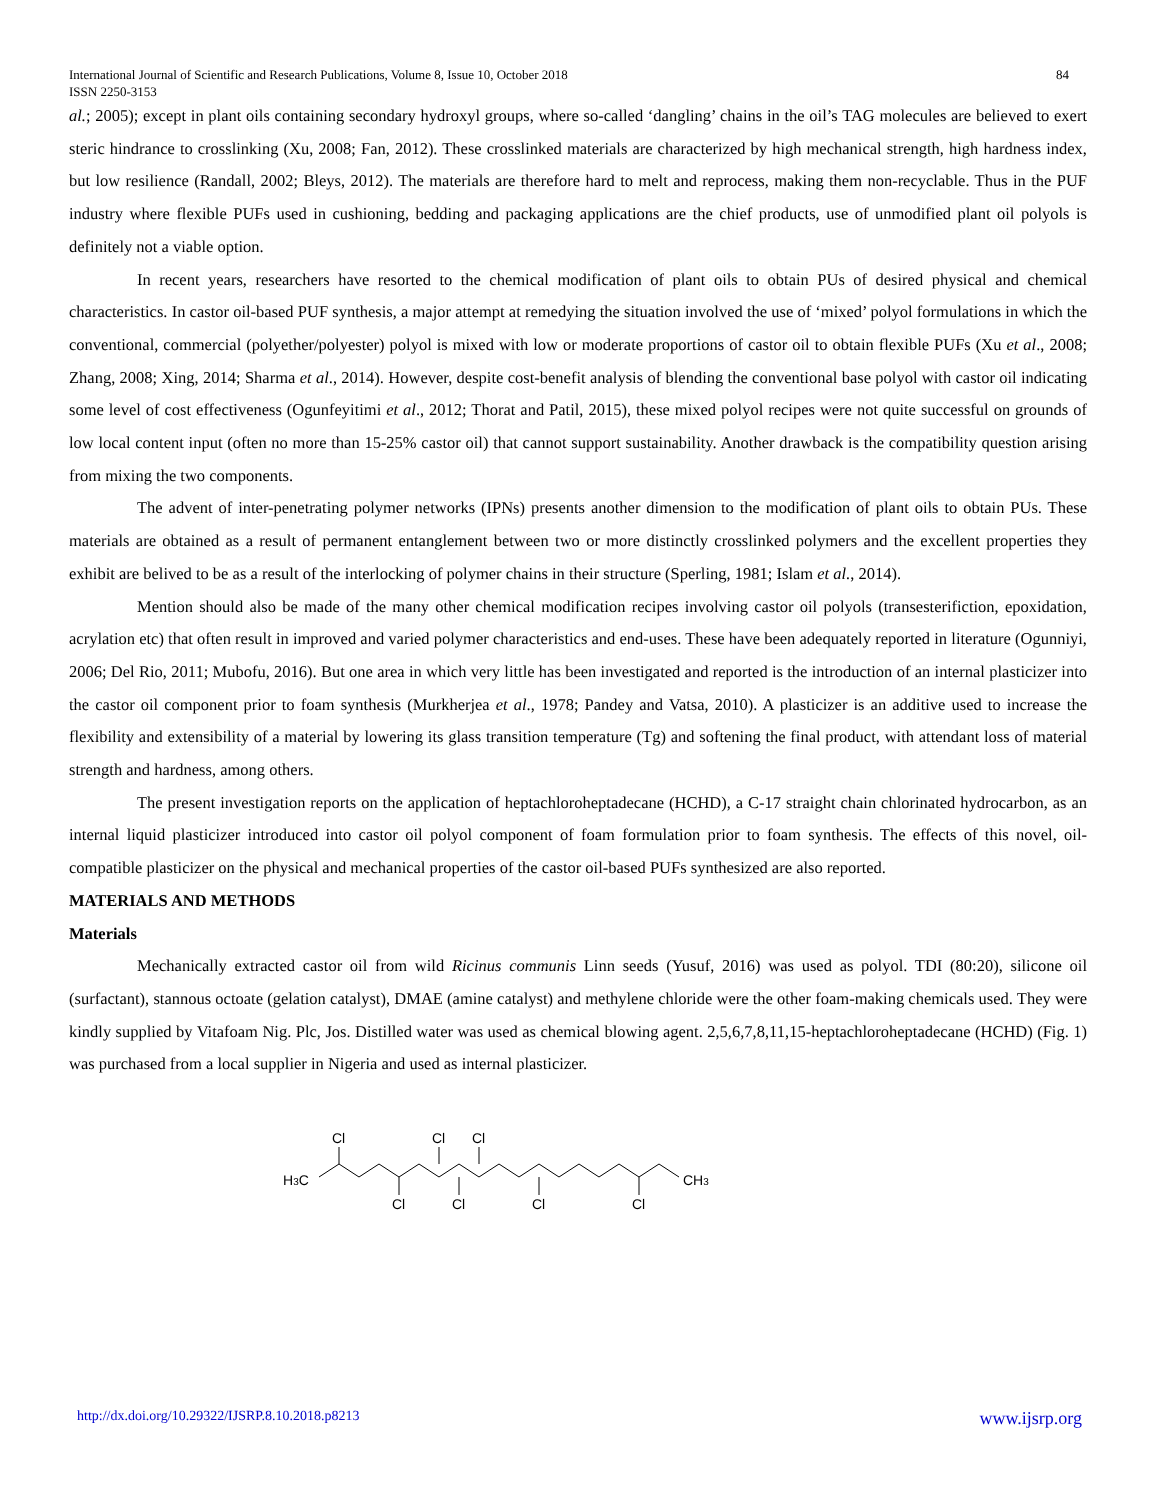International Journal of Scientific and Research Publications, Volume 8, Issue 10, October 2018
ISSN 2250-3153 84
al.; 2005); except in plant oils containing secondary hydroxyl groups, where so-called ‘dangling’ chains in the oil’s TAG molecules are believed to exert steric hindrance to crosslinking (Xu, 2008; Fan, 2012). These crosslinked materials are characterized by high mechanical strength, high hardness index, but low resilience (Randall, 2002; Bleys, 2012). The materials are therefore hard to melt and reprocess, making them non-recyclable. Thus in the PUF industry where flexible PUFs used in cushioning, bedding and packaging applications are the chief products, use of unmodified plant oil polyols is definitely not a viable option.
In recent years, researchers have resorted to the chemical modification of plant oils to obtain PUs of desired physical and chemical characteristics. In castor oil-based PUF synthesis, a major attempt at remedying the situation involved the use of ‘mixed’ polyol formulations in which the conventional, commercial (polyether/polyester) polyol is mixed with low or moderate proportions of castor oil to obtain flexible PUFs (Xu et al., 2008; Zhang, 2008; Xing, 2014; Sharma et al., 2014). However, despite cost-benefit analysis of blending the conventional base polyol with castor oil indicating some level of cost effectiveness (Ogunfeyitimi et al., 2012; Thorat and Patil, 2015), these mixed polyol recipes were not quite successful on grounds of low local content input (often no more than 15-25% castor oil) that cannot support sustainability. Another drawback is the compatibility question arising from mixing the two components.
The advent of inter-penetrating polymer networks (IPNs) presents another dimension to the modification of plant oils to obtain PUs. These materials are obtained as a result of permanent entanglement between two or more distinctly crosslinked polymers and the excellent properties they exhibit are belived to be as a result of the interlocking of polymer chains in their structure (Sperling, 1981; Islam et al., 2014).
Mention should also be made of the many other chemical modification recipes involving castor oil polyols (transesterifiction, epoxidation, acrylation etc) that often result in improved and varied polymer characteristics and end-uses. These have been adequately reported in literature (Ogunniyi, 2006; Del Rio, 2011; Mubofu, 2016). But one area in which very little has been investigated and reported is the introduction of an internal plasticizer into the castor oil component prior to foam synthesis (Murkherjea et al., 1978; Pandey and Vatsa, 2010). A plasticizer is an additive used to increase the flexibility and extensibility of a material by lowering its glass transition temperature (Tg) and softening the final product, with attendant loss of material strength and hardness, among others.
The present investigation reports on the application of heptachloroheptadecane (HCHD), a C-17 straight chain chlorinated hydrocarbon, as an internal liquid plasticizer introduced into castor oil polyol component of foam formulation prior to foam synthesis. The effects of this novel, oil-compatible plasticizer on the physical and mechanical properties of the castor oil-based PUFs synthesized are also reported.
MATERIALS AND METHODS
Materials
Mechanically extracted castor oil from wild Ricinus communis Linn seeds (Yusuf, 2016) was used as polyol. TDI (80:20), silicone oil (surfactant), stannous octoate (gelation catalyst), DMAE (amine catalyst) and methylene chloride were the other foam-making chemicals used. They were kindly supplied by Vitafoam Nig. Plc, Jos. Distilled water was used as chemical blowing agent. 2,5,6,7,8,11,15-heptachloroheptadecane (HCHD) (Fig. 1) was purchased from a local supplier in Nigeria and used as internal plasticizer.
H3C
Cl
Cl
Cl
Cl
Cl
Cl
Cl
CH3
http://dx.doi.org/10.29322/IJSRP.8.10.2018.p8213 www.ijsrp.org